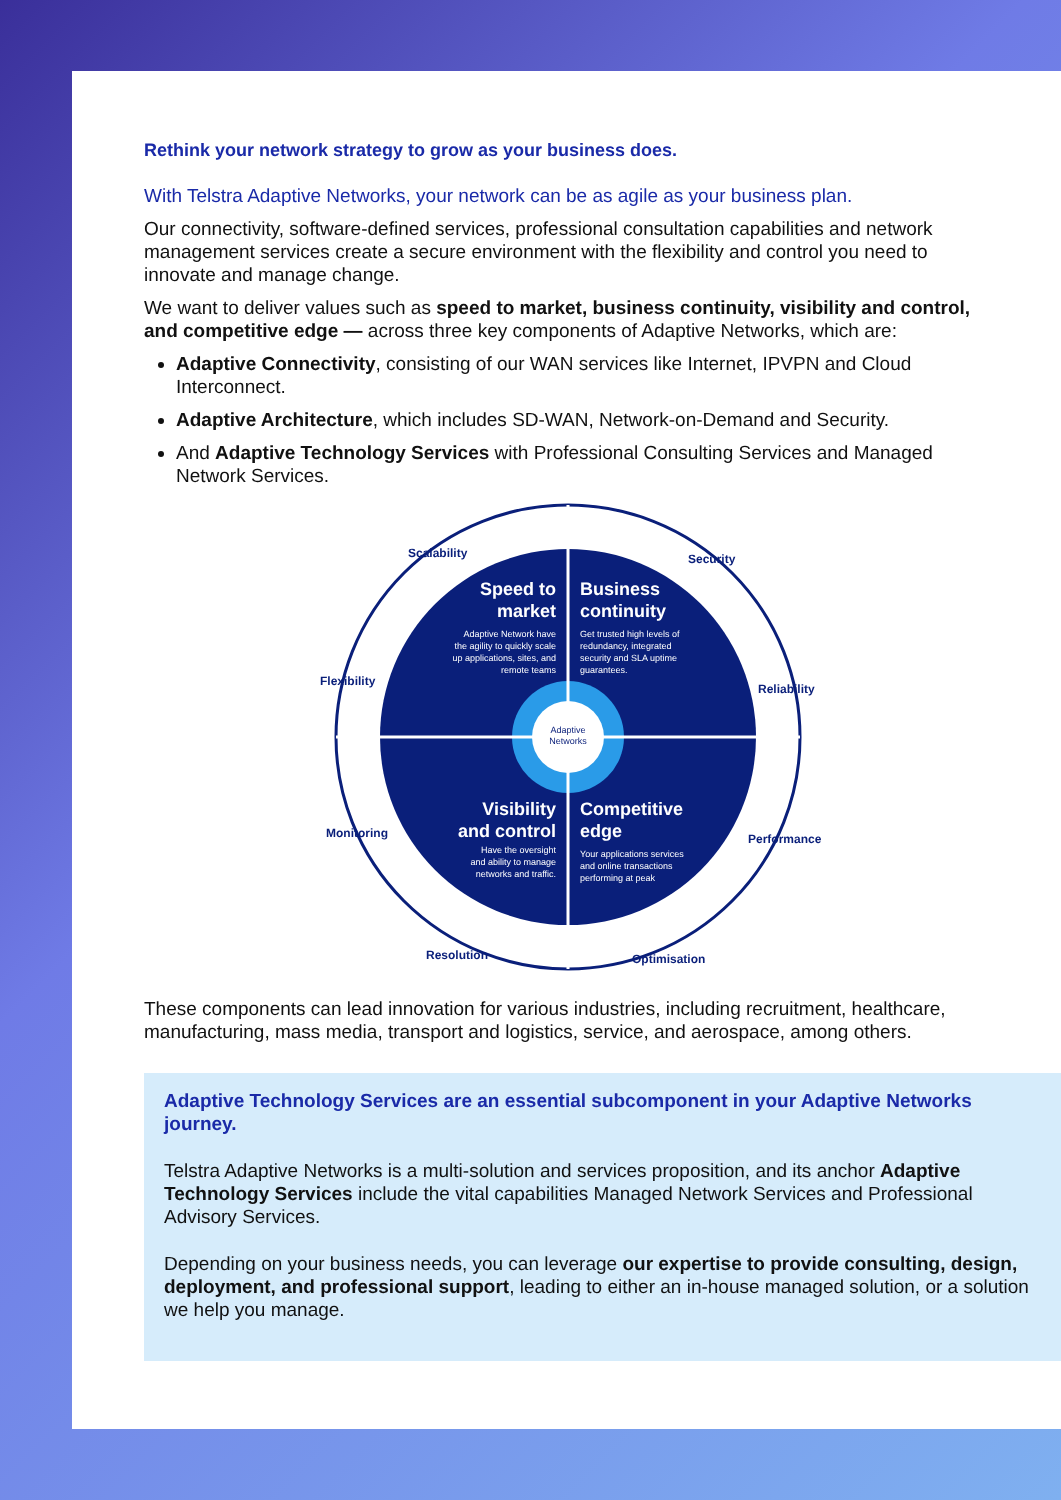Rethink your network strategy to grow as your business does.
With Telstra Adaptive Networks, your network can be as agile as your business plan.
Our connectivity, software-defined services, professional consultation capabilities and network management services create a secure environment with the flexibility and control you need to innovate and manage change.
We want to deliver values such as speed to market, business continuity, visibility and control, and competitive edge — across three key components of Adaptive Networks, which are:
Adaptive Connectivity, consisting of our WAN services like Internet, IPVPN and Cloud Interconnect.
Adaptive Architecture, which includes SD-WAN, Network-on-Demand and Security.
And Adaptive Technology Services with Professional Consulting Services and Managed Network Services.
Adaptive
Networks
Speed to
market
Business
continuity
Visibility
and control
Competitive
edge
Adaptive Network have
the agility to quickly scale
up applications, sites, and
remote teams
Get trusted high levels of
redundancy, integrated
security and SLA uptime
guarantees.
Have the oversight
and ability to manage
networks and traffic.
Your applications services
and online transactions
performing at peak
Scalability
Security
Flexibility
Reliability
Monitoring
Performance
Resolution
Optimisation
These components can lead innovation for various industries, including recruitment, healthcare, manufacturing, mass media, transport and logistics, service, and aerospace, among others.
Adaptive Technology Services are an essential subcomponent in your Adaptive Networks journey.
Telstra Adaptive Networks is a multi-solution and services proposition, and its anchor Adaptive Technology Services include the vital capabilities Managed Network Services and Professional Advisory Services.
Depending on your business needs, you can leverage our expertise to provide consulting, design, deployment, and professional support, leading to either an in-house managed solution, or a solution we help you manage.